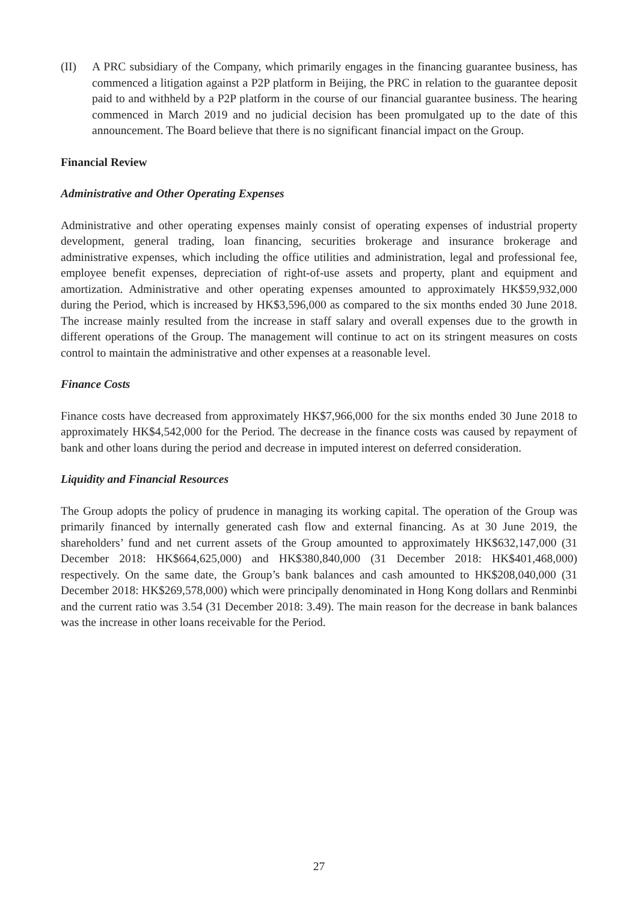(II) A PRC subsidiary of the Company, which primarily engages in the financing guarantee business, has commenced a litigation against a P2P platform in Beijing, the PRC in relation to the guarantee deposit paid to and withheld by a P2P platform in the course of our financial guarantee business. The hearing commenced in March 2019 and no judicial decision has been promulgated up to the date of this announcement. The Board believe that there is no significant financial impact on the Group.
Financial Review
Administrative and Other Operating Expenses
Administrative and other operating expenses mainly consist of operating expenses of industrial property development, general trading, loan financing, securities brokerage and insurance brokerage and administrative expenses, which including the office utilities and administration, legal and professional fee, employee benefit expenses, depreciation of right-of-use assets and property, plant and equipment and amortization. Administrative and other operating expenses amounted to approximately HK$59,932,000 during the Period, which is increased by HK$3,596,000 as compared to the six months ended 30 June 2018. The increase mainly resulted from the increase in staff salary and overall expenses due to the growth in different operations of the Group. The management will continue to act on its stringent measures on costs control to maintain the administrative and other expenses at a reasonable level.
Finance Costs
Finance costs have decreased from approximately HK$7,966,000 for the six months ended 30 June 2018 to approximately HK$4,542,000 for the Period. The decrease in the finance costs was caused by repayment of bank and other loans during the period and decrease in imputed interest on deferred consideration.
Liquidity and Financial Resources
The Group adopts the policy of prudence in managing its working capital. The operation of the Group was primarily financed by internally generated cash flow and external financing. As at 30 June 2019, the shareholders’ fund and net current assets of the Group amounted to approximately HK$632,147,000 (31 December 2018: HK$664,625,000) and HK$380,840,000 (31 December 2018: HK$401,468,000) respectively. On the same date, the Group’s bank balances and cash amounted to HK$208,040,000 (31 December 2018: HK$269,578,000) which were principally denominated in Hong Kong dollars and Renminbi and the current ratio was 3.54 (31 December 2018: 3.49). The main reason for the decrease in bank balances was the increase in other loans receivable for the Period.
27